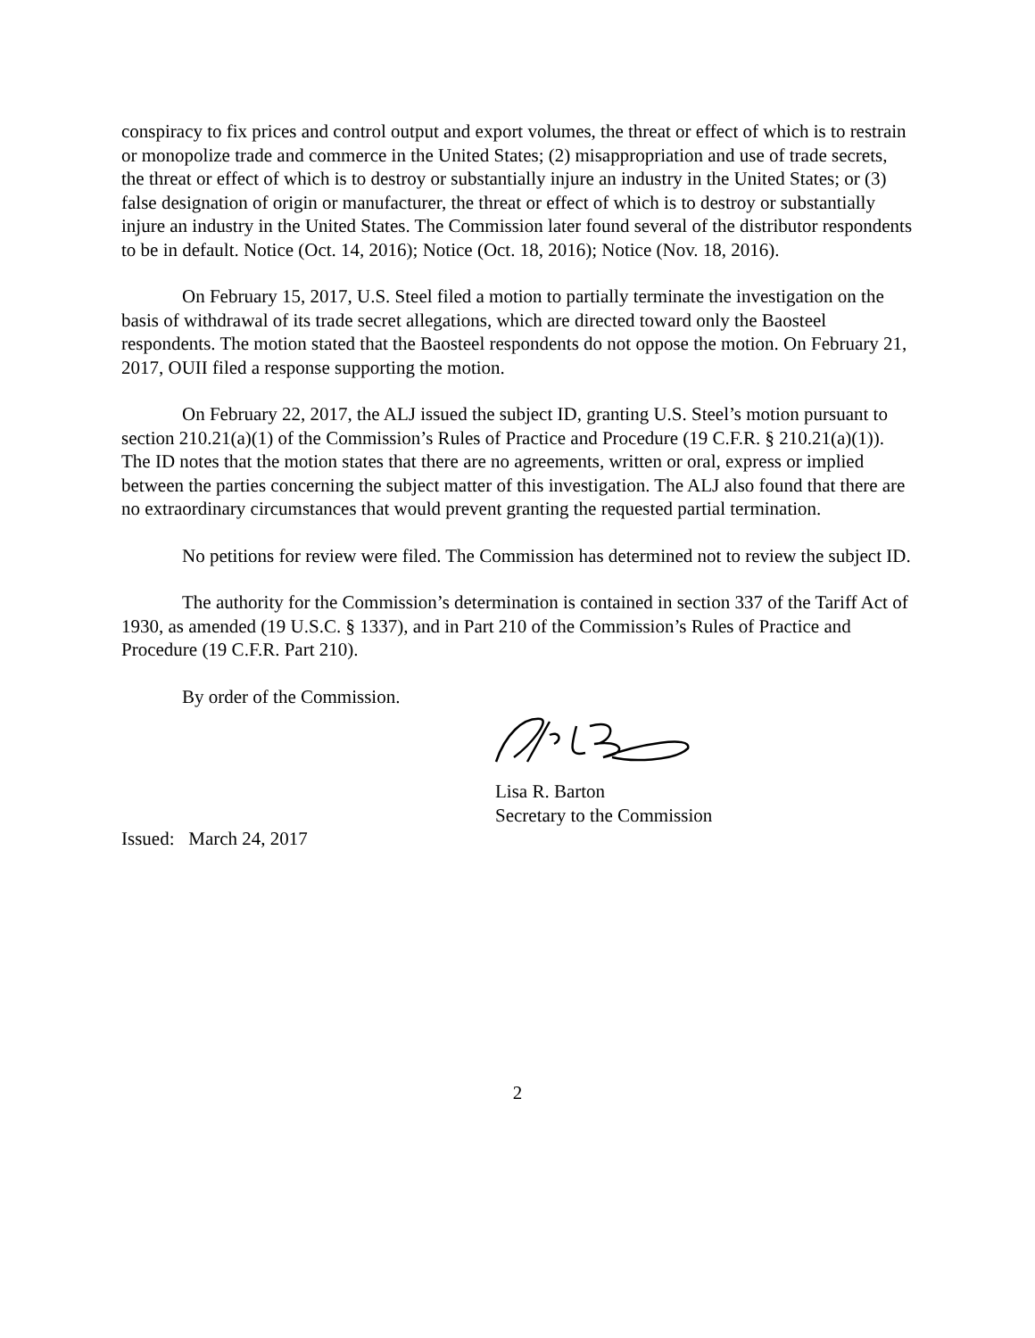conspiracy to fix prices and control output and export volumes, the threat or effect of which is to restrain or monopolize trade and commerce in the United States; (2) misappropriation and use of trade secrets, the threat or effect of which is to destroy or substantially injure an industry in the United States; or (3) false designation of origin or manufacturer, the threat or effect of which is to destroy or substantially injure an industry in the United States. The Commission later found several of the distributor respondents to be in default. Notice (Oct. 14, 2016); Notice (Oct. 18, 2016); Notice (Nov. 18, 2016).
On February 15, 2017, U.S. Steel filed a motion to partially terminate the investigation on the basis of withdrawal of its trade secret allegations, which are directed toward only the Baosteel respondents. The motion stated that the Baosteel respondents do not oppose the motion. On February 21, 2017, OUII filed a response supporting the motion.
On February 22, 2017, the ALJ issued the subject ID, granting U.S. Steel’s motion pursuant to section 210.21(a)(1) of the Commission’s Rules of Practice and Procedure (19 C.F.R. § 210.21(a)(1)). The ID notes that the motion states that there are no agreements, written or oral, express or implied between the parties concerning the subject matter of this investigation. The ALJ also found that there are no extraordinary circumstances that would prevent granting the requested partial termination.
No petitions for review were filed. The Commission has determined not to review the subject ID.
The authority for the Commission’s determination is contained in section 337 of the Tariff Act of 1930, as amended (19 U.S.C. § 1337), and in Part 210 of the Commission’s Rules of Practice and Procedure (19 C.F.R. Part 210).
By order of the Commission.
Lisa R. Barton
Secretary to the Commission
Issued: March 24, 2017
2